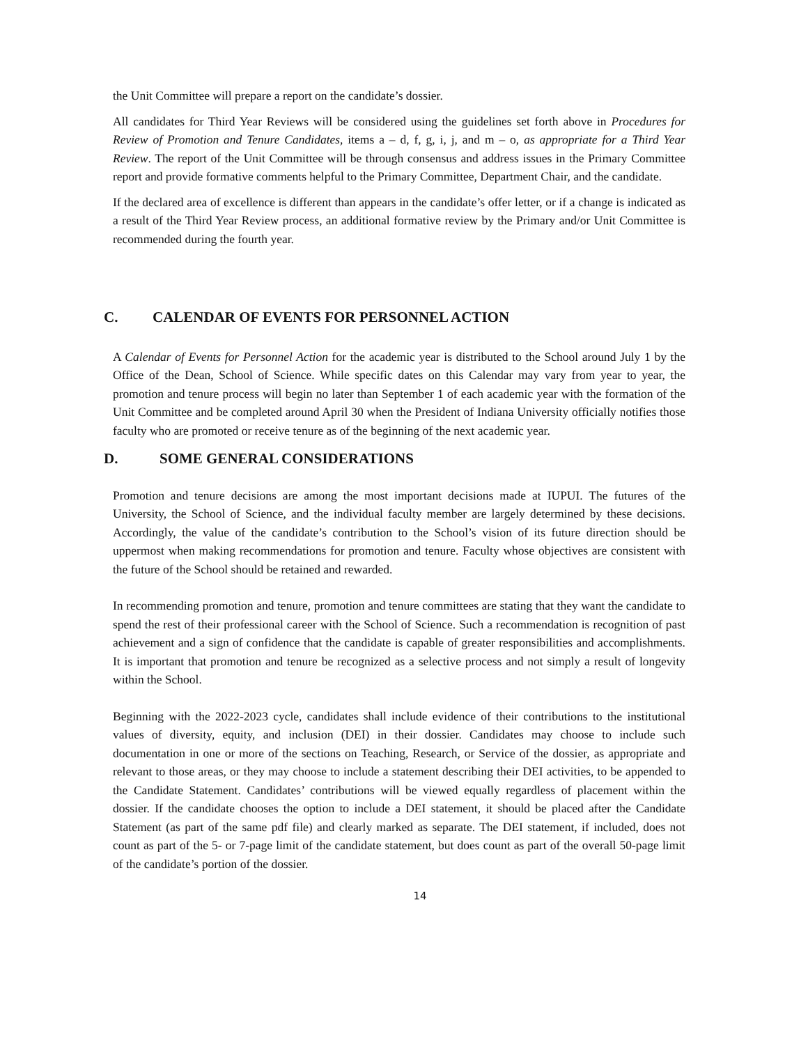the Unit Committee will prepare a report on the candidate’s dossier.
All candidates for Third Year Reviews will be considered using the guidelines set forth above in Procedures for Review of Promotion and Tenure Candidates, items a – d, f, g, i, j, and m – o, as appropriate for a Third Year Review. The report of the Unit Committee will be through consensus and address issues in the Primary Committee report and provide formative comments helpful to the Primary Committee, Department Chair, and the candidate.
If the declared area of excellence is different than appears in the candidate’s offer letter, or if a change is indicated as a result of the Third Year Review process, an additional formative review by the Primary and/or Unit Committee is recommended during the fourth year.
C. CALENDAR OF EVENTS FOR PERSONNEL ACTION
A Calendar of Events for Personnel Action for the academic year is distributed to the School around July 1 by the Office of the Dean, School of Science. While specific dates on this Calendar may vary from year to year, the promotion and tenure process will begin no later than September 1 of each academic year with the formation of the Unit Committee and be completed around April 30 when the President of Indiana University officially notifies those faculty who are promoted or receive tenure as of the beginning of the next academic year.
D. SOME GENERAL CONSIDERATIONS
Promotion and tenure decisions are among the most important decisions made at IUPUI. The futures of the University, the School of Science, and the individual faculty member are largely determined by these decisions. Accordingly, the value of the candidate’s contribution to the School’s vision of its future direction should be uppermost when making recommendations for promotion and tenure. Faculty whose objectives are consistent with the future of the School should be retained and rewarded.
In recommending promotion and tenure, promotion and tenure committees are stating that they want the candidate to spend the rest of their professional career with the School of Science. Such a recommendation is recognition of past achievement and a sign of confidence that the candidate is capable of greater responsibilities and accomplishments. It is important that promotion and tenure be recognized as a selective process and not simply a result of longevity within the School.
Beginning with the 2022-2023 cycle, candidates shall include evidence of their contributions to the institutional values of diversity, equity, and inclusion (DEI) in their dossier. Candidates may choose to include such documentation in one or more of the sections on Teaching, Research, or Service of the dossier, as appropriate and relevant to those areas, or they may choose to include a statement describing their DEI activities, to be appended to the Candidate Statement. Candidates’ contributions will be viewed equally regardless of placement within the dossier. If the candidate chooses the option to include a DEI statement, it should be placed after the Candidate Statement (as part of the same pdf file) and clearly marked as separate. The DEI statement, if included, does not count as part of the 5- or 7-page limit of the candidate statement, but does count as part of the overall 50-page limit of the candidate’s portion of the dossier.
14